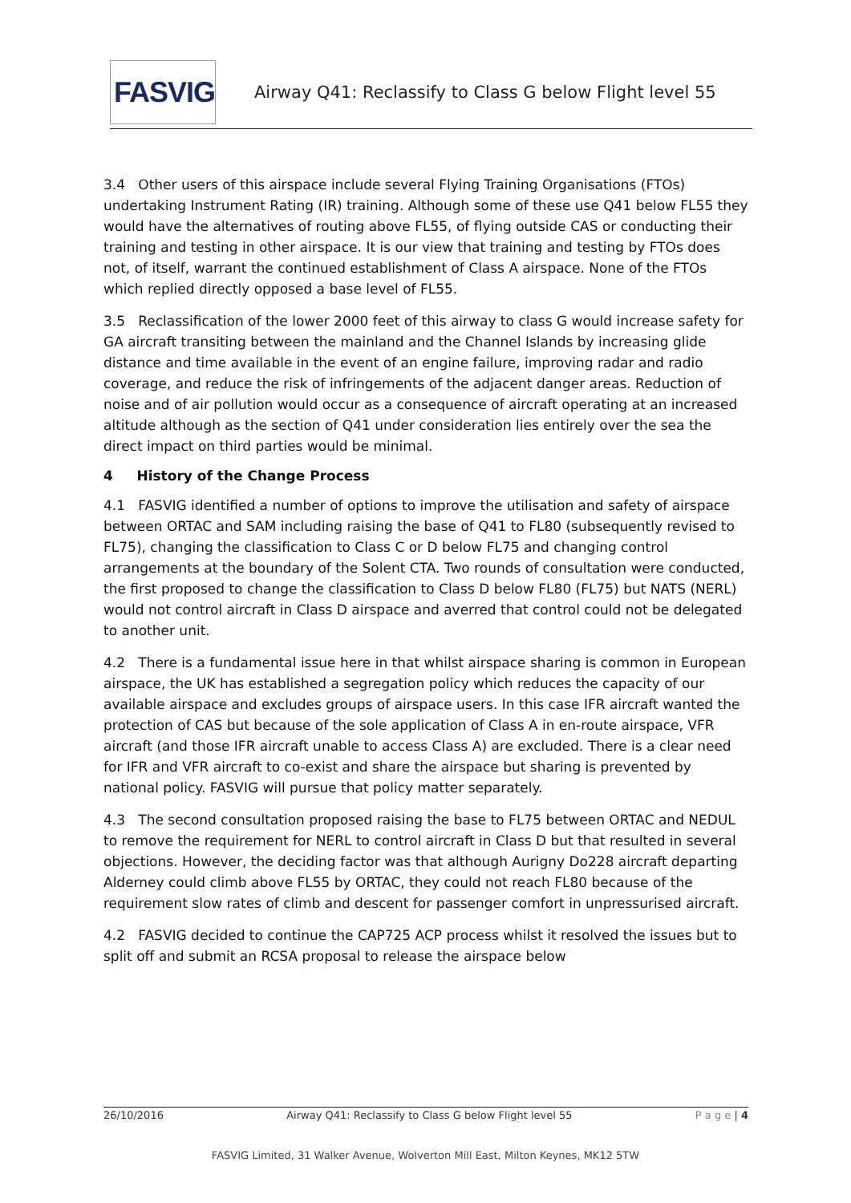FASVIG
Airway Q41: Reclassify to Class G below Flight level 55
3.4 Other users of this airspace include several Flying Training Organisations (FTOs) undertaking Instrument Rating (IR) training. Although some of these use Q41 below FL55 they would have the alternatives of routing above FL55, of flying outside CAS or conducting their training and testing in other airspace. It is our view that training and testing by FTOs does not, of itself, warrant the continued establishment of Class A airspace. None of the FTOs which replied directly opposed a base level of FL55.
3.5 Reclassification of the lower 2000 feet of this airway to class G would increase safety for GA aircraft transiting between the mainland and the Channel Islands by increasing glide distance and time available in the event of an engine failure, improving radar and radio coverage, and reduce the risk of infringements of the adjacent danger areas. Reduction of noise and of air pollution would occur as a consequence of aircraft operating at an increased altitude although as the section of Q41 under consideration lies entirely over the sea the direct impact on third parties would be minimal.
4 History of the Change Process
4.1 FASVIG identified a number of options to improve the utilisation and safety of airspace between ORTAC and SAM including raising the base of Q41 to FL80 (subsequently revised to FL75), changing the classification to Class C or D below FL75 and changing control arrangements at the boundary of the Solent CTA. Two rounds of consultation were conducted, the first proposed to change the classification to Class D below FL80 (FL75) but NATS (NERL) would not control aircraft in Class D airspace and averred that control could not be delegated to another unit.
4.2 There is a fundamental issue here in that whilst airspace sharing is common in European airspace, the UK has established a segregation policy which reduces the capacity of our available airspace and excludes groups of airspace users. In this case IFR aircraft wanted the protection of CAS but because of the sole application of Class A in en-route airspace, VFR aircraft (and those IFR aircraft unable to access Class A) are excluded. There is a clear need for IFR and VFR aircraft to co-exist and share the airspace but sharing is prevented by national policy. FASVIG will pursue that policy matter separately.
4.3 The second consultation proposed raising the base to FL75 between ORTAC and NEDUL to remove the requirement for NERL to control aircraft in Class D but that resulted in several objections. However, the deciding factor was that although Aurigny Do228 aircraft departing Alderney could climb above FL55 by ORTAC, they could not reach FL80 because of the requirement slow rates of climb and descent for passenger comfort in unpressurised aircraft.
4.2 FASVIG decided to continue the CAP725 ACP process whilst it resolved the issues but to split off and submit an RCSA proposal to release the airspace below
26/10/2016 Airway Q41: Reclassify to Class G below Flight level 55 P a g e | 4
FASVIG Limited, 31 Walker Avenue, Wolverton Mill East, Milton Keynes, MK12 5TW